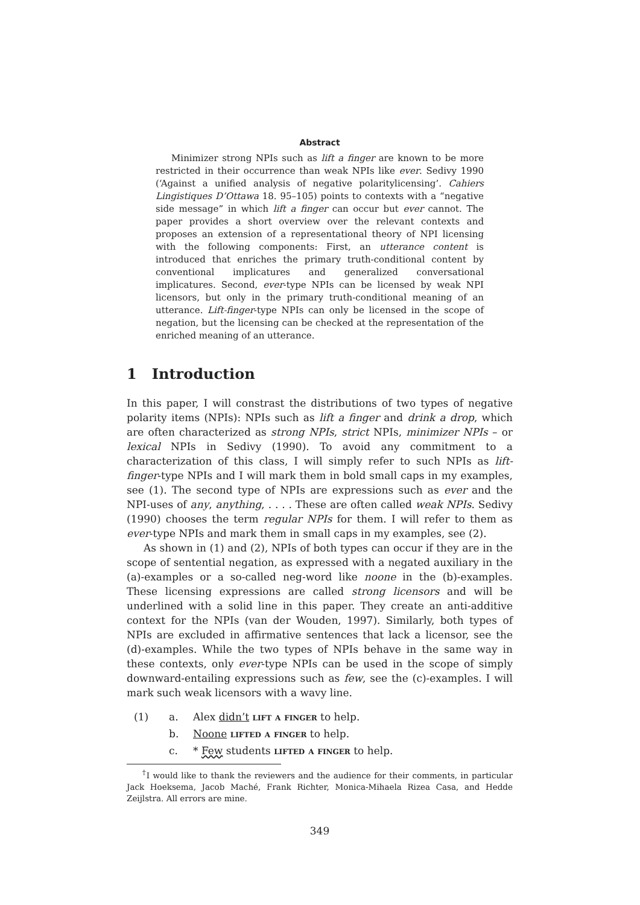Abstract
Minimizer strong NPIs such as lift a finger are known to be more restricted in their occurrence than weak NPIs like ever. Sedivy 1990 (‘Against a unified analysis of negative polaritylicensing’. Cahiers Lingistiques D’Ottawa 18. 95–105) points to contexts with a “negative side message” in which lift a finger can occur but ever cannot. The paper provides a short overview over the relevant contexts and proposes an extension of a representational theory of NPI licensing with the following components: First, an utterance content is introduced that enriches the primary truth-conditional content by conventional implicatures and generalized conversational implicatures. Second, ever-type NPIs can be licensed by weak NPI licensors, but only in the primary truth-conditional meaning of an utterance. Lift-finger-type NPIs can only be licensed in the scope of negation, but the licensing can be checked at the representation of the enriched meaning of an utterance.
1 Introduction
In this paper, I will constrast the distributions of two types of negative polarity items (NPIs): NPIs such as lift a finger and drink a drop, which are often characterized as strong NPIs, strict NPIs, minimizer NPIs – or lexical NPIs in Sedivy (1990). To avoid any commitment to a characterization of this class, I will simply refer to such NPIs as lift-finger-type NPIs and I will mark them in bold small caps in my examples, see (1). The second type of NPIs are expressions such as ever and the NPI-uses of any, anything, . . . . These are often called weak NPIs. Sedivy (1990) chooses the term regular NPIs for them. I will refer to them as ever-type NPIs and mark them in small caps in my examples, see (2).
As shown in (1) and (2), NPIs of both types can occur if they are in the scope of sentential negation, as expressed with a negated auxiliary in the (a)-examples or a so-called neg-word like noone in the (b)-examples. These licensing expressions are called strong licensors and will be underlined with a solid line in this paper. They create an anti-additive context for the NPIs (van der Wouden, 1997). Similarly, both types of NPIs are excluded in affirmative sentences that lack a licensor, see the (d)-examples. While the two types of NPIs behave in the same way in these contexts, only ever-type NPIs can be used in the scope of simply downward-entailing expressions such as few, see the (c)-examples. I will mark such weak licensors with a wavy line.
(1) a. Alex didn’t lift a finger to help.
b. Noone lifted a finger to help.
c. * Few students lifted a finger to help.
<sup>†</sup> I would like to thank the reviewers and the audience for their comments, in particular Jack Hoeksema, Jacob Maché, Frank Richter, Monica-Mihaela Rizea Casa, and Hedde Zeijlstra. All errors are mine.
349